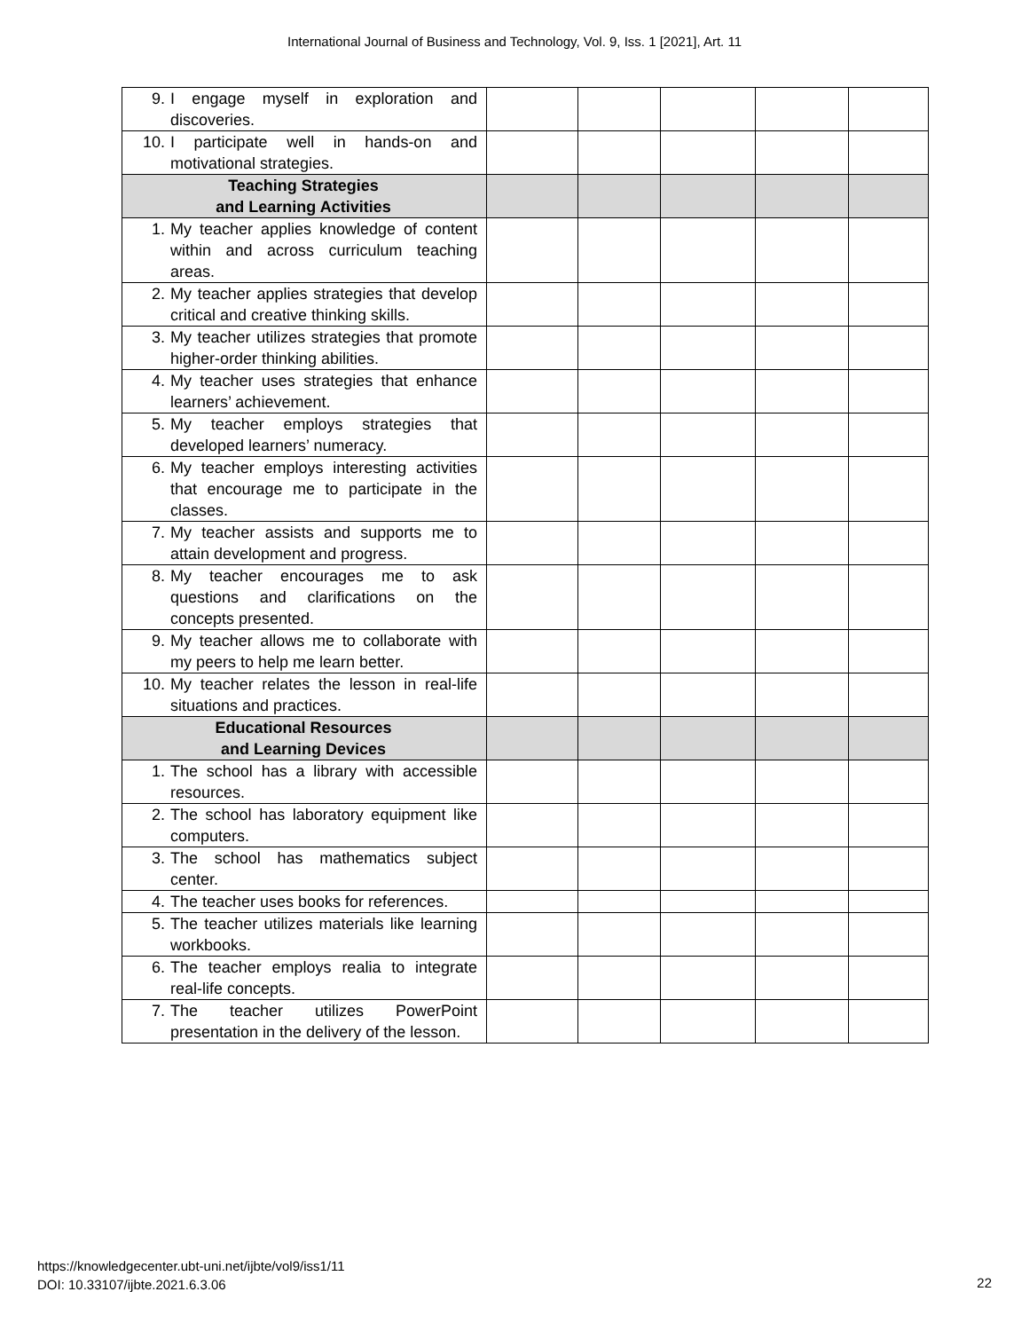International Journal of Business and Technology, Vol. 9, Iss. 1 [2021], Art. 11
| 9. I engage myself in exploration and discoveries. | | | | | |
| 10. I participate well in hands-on and motivational strategies. | | | | | |
| Teaching Strategies and Learning Activities | | | | | |
| 1. My teacher applies knowledge of content within and across curriculum teaching areas. | | | | | |
| 2. My teacher applies strategies that develop critical and creative thinking skills. | | | | | |
| 3. My teacher utilizes strategies that promote higher-order thinking abilities. | | | | | |
| 4. My teacher uses strategies that enhance learners’ achievement. | | | | | |
| 5. My teacher employs strategies that developed learners’ numeracy. | | | | | |
| 6. My teacher employs interesting activities that encourage me to participate in the classes. | | | | | |
| 7. My teacher assists and supports me to attain development and progress. | | | | | |
| 8. My teacher encourages me to ask questions and clarifications on the concepts presented. | | | | | |
| 9. My teacher allows me to collaborate with my peers to help me learn better. | | | | | |
| 10. My teacher relates the lesson in real-life situations and practices. | | | | | |
| Educational Resources and Learning Devices | | | | | |
| 1. The school has a library with accessible resources. | | | | | |
| 2. The school has laboratory equipment like computers. | | | | | |
| 3. The school has mathematics subject center. | | | | | |
| 4. The teacher uses books for references. | | | | | |
| 5. The teacher utilizes materials like learning workbooks. | | | | | |
| 6. The teacher employs realia to integrate real-life concepts. | | | | | |
| 7. The teacher utilizes PowerPoint presentation in the delivery of the lesson. | | | | | |
https://knowledgecenter.ubt-uni.net/ijbte/vol9/iss1/11
DOI: 10.33107/ijbte.2021.6.3.06
22